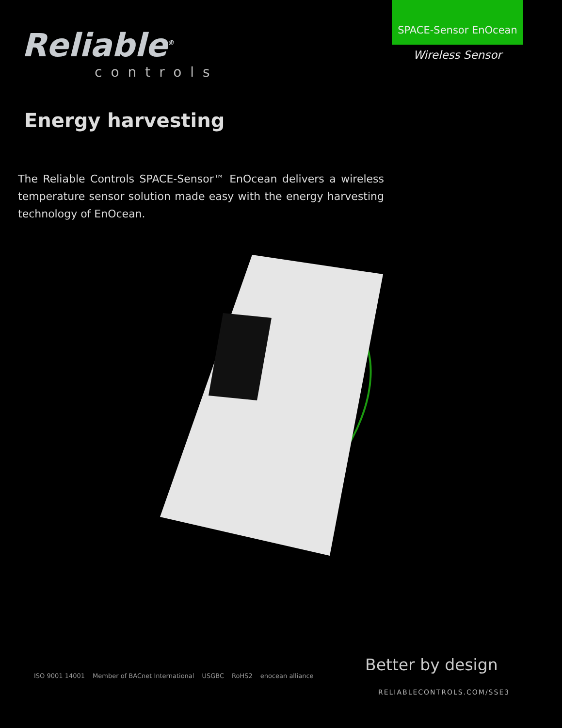Reliable<sup>®</sup>
controls
SPACE-Sensor EnOcean
Wireless Sensor
Energy harvesting
The Reliable Controls SPACE-Sensor™ EnOcean delivers a wireless temperature sensor solution made easy with the energy harvesting technology of EnOcean.
ISO 9001 14001 Member of BACnet International USGBC RoHS2 enocean alliance
Better by design
RELIABLECONTROLS.COM/SSE3